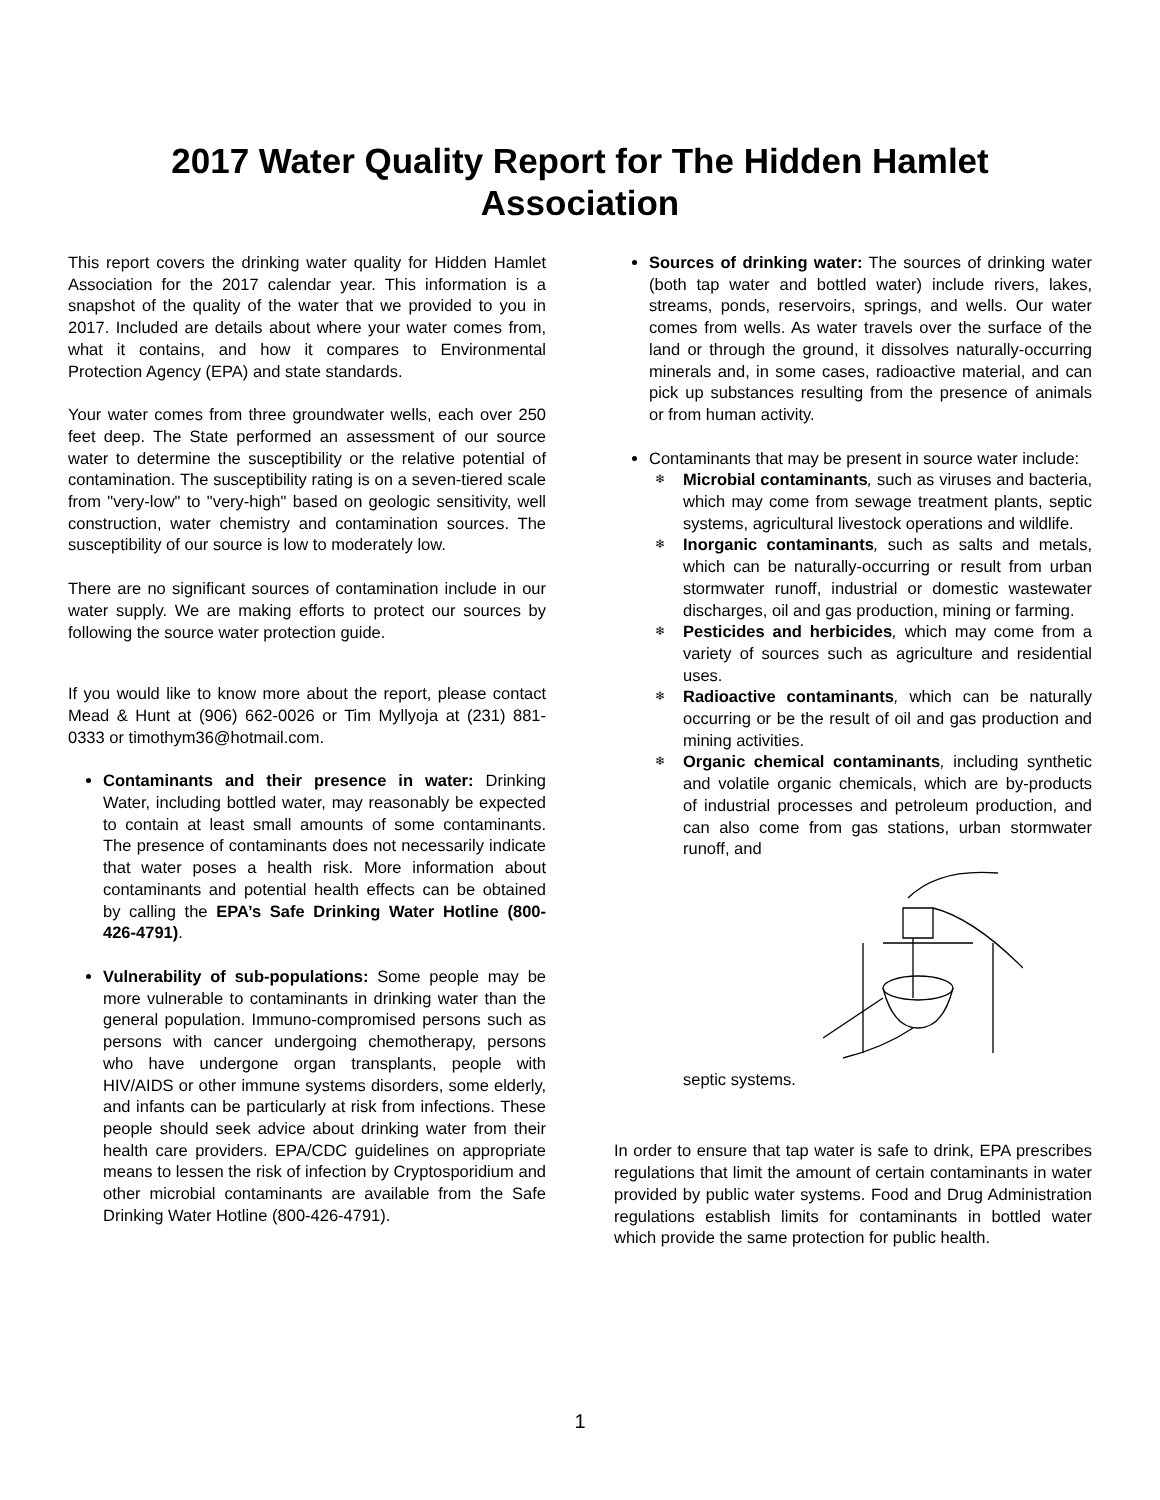2017 Water Quality Report for The Hidden Hamlet Association
This report covers the drinking water quality for Hidden Hamlet Association for the 2017 calendar year. This information is a snapshot of the quality of the water that we provided to you in 2017. Included are details about where your water comes from, what it contains, and how it compares to Environmental Protection Agency (EPA) and state standards.
Your water comes from three groundwater wells, each over 250 feet deep. The State performed an assessment of our source water to determine the susceptibility or the relative potential of contamination. The susceptibility rating is on a seven-tiered scale from "very-low" to "very-high" based on geologic sensitivity, well construction, water chemistry and contamination sources. The susceptibility of our source is low to moderately low.
There are no significant sources of contamination include in our water supply. We are making efforts to protect our sources by following the source water protection guide.
If you would like to know more about the report, please contact Mead & Hunt at (906) 662-0026 or Tim Myllyoja at (231) 881-0333 or timothym36@hotmail.com.
Contaminants and their presence in water: Drinking Water, including bottled water, may reasonably be expected to contain at least small amounts of some contaminants. The presence of contaminants does not necessarily indicate that water poses a health risk. More information about contaminants and potential health effects can be obtained by calling the EPA’s Safe Drinking Water Hotline (800-426-4791).
Vulnerability of sub-populations: Some people may be more vulnerable to contaminants in drinking water than the general population. Immuno-compromised persons such as persons with cancer undergoing chemotherapy, persons who have undergone organ transplants, people with HIV/AIDS or other immune systems disorders, some elderly, and infants can be particularly at risk from infections. These people should seek advice about drinking water from their health care providers. EPA/CDC guidelines on appropriate means to lessen the risk of infection by Cryptosporidium and other microbial contaminants are available from the Safe Drinking Water Hotline (800-426-4791).
Sources of drinking water: The sources of drinking water (both tap water and bottled water) include rivers, lakes, streams, ponds, reservoirs, springs, and wells. Our water comes from wells. As water travels over the surface of the land or through the ground, it dissolves naturally-occurring minerals and, in some cases, radioactive material, and can pick up substances resulting from the presence of animals or from human activity.
Contaminants that may be present in source water include:
❄ Microbial contaminants, such as viruses and bacteria, which may come from sewage treatment plants, septic systems, agricultural livestock operations and wildlife.
❄ Inorganic contaminants, such as salts and metals, which can be naturally-occurring or result from urban stormwater runoff, industrial or domestic wastewater discharges, oil and gas production, mining or farming.
❄ Pesticides and herbicides, which may come from a variety of sources such as agriculture and residential uses.
❄ Radioactive contaminants, which can be naturally occurring or be the result of oil and gas production and mining activities.
❄ Organic chemical contaminants, including synthetic and volatile organic chemicals, which are by-products of industrial processes and petroleum production, and can also come from gas stations, urban stormwater runoff, and
septic systems.
In order to ensure that tap water is safe to drink, EPA prescribes regulations that limit the amount of certain contaminants in water provided by public water systems. Food and Drug Administration regulations establish limits for contaminants in bottled water which provide the same protection for public health.
1